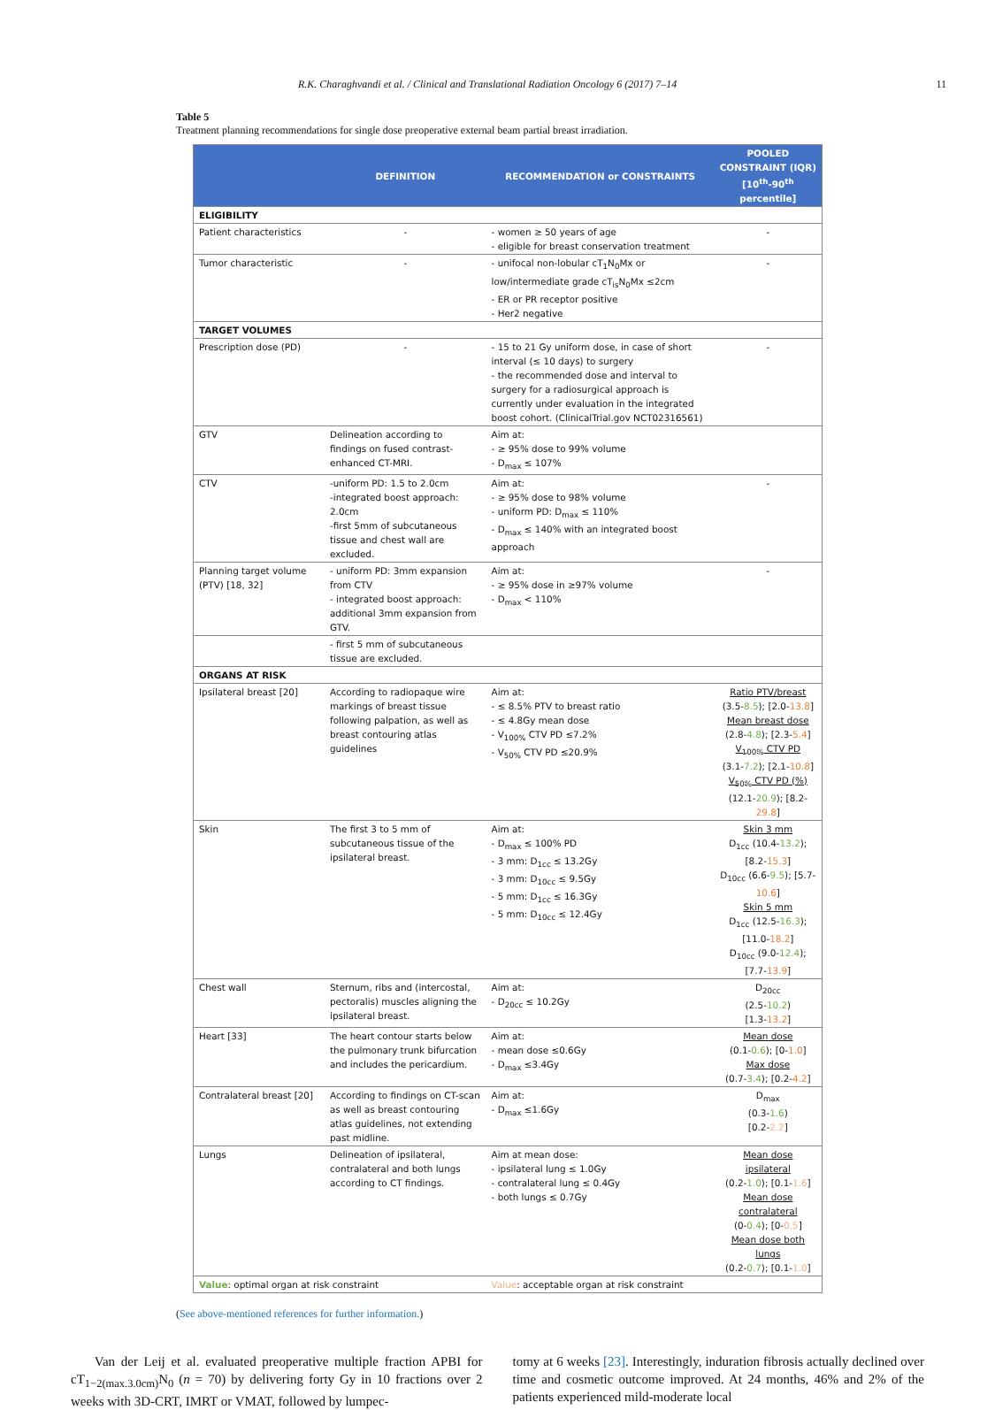R.K. Charaghvandi et al. / Clinical and Translational Radiation Oncology 6 (2017) 7–14 11
Table 5
Treatment planning recommendations for single dose preoperative external beam partial breast irradiation.
| | DEFINITION | RECOMMENDATION or CONSTRAINTS | POOLED CONSTRAINT (IQR) [10<sup>th</sup>-90<sup>th</sup> percentile] |
| --- | --- | --- | --- |
| ELIGIBILITY | | | |
| Patient characteristics | - | - women ≥ 50 years of age - eligible for breast conservation treatment | - |
| Tumor characteristic | - | - unifocal non-lobular cT<sub>1</sub>N<sub>0</sub>Mx or low/intermediate grade cT<sub>is</sub>N<sub>0</sub>Mx ≤2cm - ER or PR receptor positive - Her2 negative | - |
| TARGET VOLUMES | | | |
| Prescription dose (PD) | - | - 15 to 21 Gy uniform dose, in case of short interval (≤ 10 days) to surgery - the recommended dose and interval to surgery for a radiosurgical approach is currently under evaluation in the integrated boost cohort. (ClinicalTrial.gov NCT02316561) | - |
| GTV | Delineation according to findings on fused contrast-enhanced CT-MRI. | Aim at: - ≥ 95% dose to 99% volume - D<sub>max</sub> ≤ 107% | |
| CTV | -uniform PD: 1.5 to 2.0cm -integrated boost approach: 2.0cm -first 5mm of subcutaneous tissue and chest wall are excluded. | Aim at: - ≥ 95% dose to 98% volume - uniform PD: D<sub>max</sub> ≤ 110% - D<sub>max</sub> ≤ 140% with an integrated boost approach | - |
| Planning target volume (PTV) [18, 32] | - uniform PD: 3mm expansion from CTV - integrated boost approach: additional 3mm expansion from GTV. | Aim at: - ≥ 95% dose in ≥97% volume - D<sub>max</sub> < 110% | - |
| | - first 5 mm of subcutaneous tissue are excluded. | | |
| ORGANS AT RISK | | | |
| Ipsilateral breast [20] | According to radiopaque wire markings of breast tissue following palpation, as well as breast contouring atlas guidelines | Aim at: - ≤ 8.5% PTV to breast ratio - ≤ 4.8Gy mean dose - V<sub>100%</sub> CTV PD ≤7.2% - V<sub>50%</sub> CTV PD ≤20.9% | Ratio PTV/breast (3.5- 8.5 ); [2.0- 13.8 ] Mean breast dose (2.8- 4.8 ); [2.3- 5.4 ] V<sub>100%</sub> CTV PD (3.1- 7.2 ); [2.1- 10.8 ] V<sub>50%</sub> CTV PD (%) (12.1- 20.9 ); [8.2- 29.8 ] |
| Skin | The first 3 to 5 mm of subcutaneous tissue of the ipsilateral breast. | Aim at: - D<sub>max</sub> ≤ 100% PD - 3 mm: D<sub>1cc</sub> ≤ 13.2Gy - 3 mm: D<sub>10cc</sub> ≤ 9.5Gy - 5 mm: D<sub>1cc</sub> ≤ 16.3Gy - 5 mm: D<sub>10cc</sub> ≤ 12.4Gy | Skin 3 mm D<sub>1cc</sub> (10.4- 13.2 ); [8.2- 15.3 ] D<sub>10cc</sub> (6.6- 9.5 ); [5.7- 10.6 ] Skin 5 mm D<sub>1cc</sub> (12.5- 16.3 ); [11.0- 18.2 ] D<sub>10cc</sub> (9.0- 12.4 ); [7.7- 13.9 ] |
| Chest wall | Sternum, ribs and (intercostal, pectoralis) muscles aligning the ipsilateral breast. | Aim at: - D<sub>20cc</sub> ≤ 10.2Gy | D<sub>20cc</sub> (2.5- 10.2 ) [1.3- 13.2 ] |
| Heart [33] | The heart contour starts below the pulmonary trunk bifurcation and includes the pericardium. | Aim at: - mean dose ≤0.6Gy - D<sub>max</sub> ≤3.4Gy | Mean dose (0.1- 0.6 ); [0- 1.0 ] Max dose (0.7- 3.4 ); [0.2- 4.2 ] |
| Contralateral breast [20] | According to findings on CT-scan as well as breast contouring atlas guidelines, not extending past midline. | Aim at: - D<sub>max</sub> ≤1.6Gy | D<sub>max</sub> (0.3- 1.6 ) [0.2- 2.2 ] |
| Lungs | Delineation of ipsilateral, contralateral and both lungs according to CT findings. | Aim at mean dose: - ipsilateral lung ≤ 1.0Gy - contralateral lung ≤ 0.4Gy - both lungs ≤ 0.7Gy | Mean dose ipsilateral (0.2- 1.0 ); [0.1- 1.6 ] Mean dose contralateral (0- 0.4 ); [0- 0.5 ] Mean dose both lungs (0.2- 0.7 ); [0.1- 1.0 ] |
| Value : optimal organ at risk constraint | | Value : acceptable organ at risk constraint | |
(See above-mentioned references for further information.)
Van der Leij et al. evaluated preoperative multiple fraction APBI for cT<sub>1−2(max.3.0cm)</sub>N<sub>0</sub> (n = 70) by delivering forty Gy in 10 fractions over 2 weeks with 3D-CRT, IMRT or VMAT, followed by lumpec-
tomy at 6 weeks [23]. Interestingly, induration fibrosis actually declined over time and cosmetic outcome improved. At 24 months, 46% and 2% of the patients experienced mild-moderate local